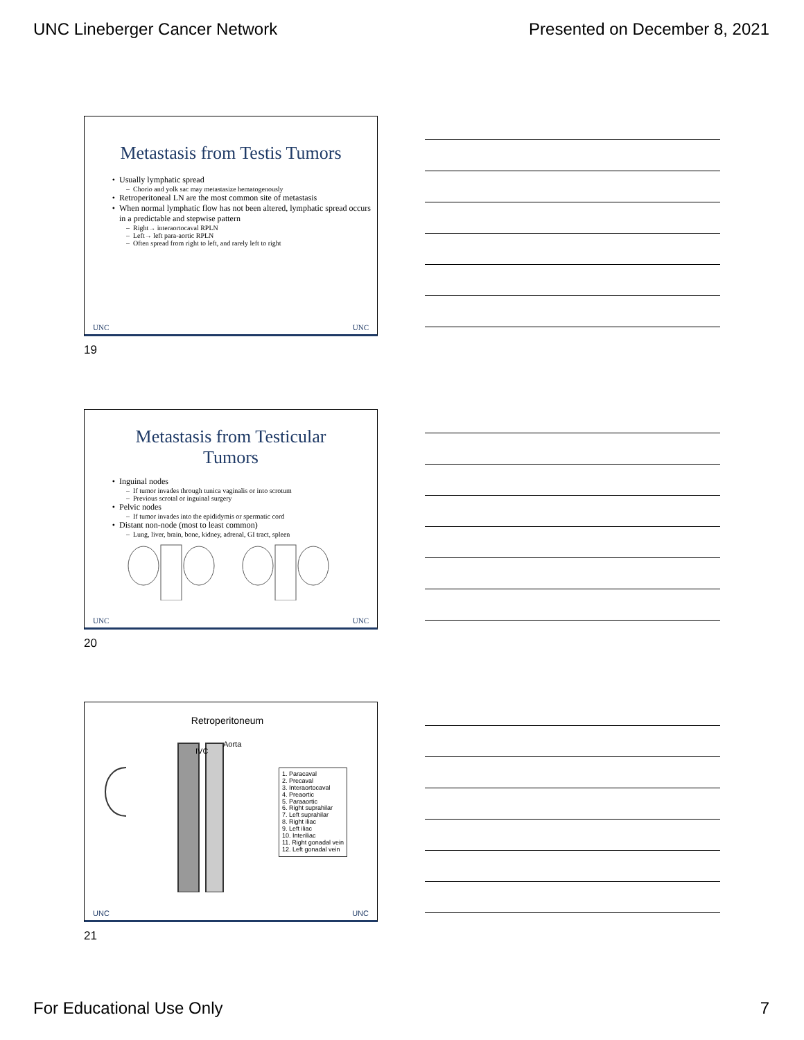UNC Lineberger Cancer Network Presented on December 8, 2021
Metastasis from Testis Tumors
Usually lymphatic spread
Chorio and yolk sac may metastasize hematogenously
Retroperitoneal LN are the most common site of metastasis
When normal lymphatic flow has not been altered, lymphatic spread occurs in a predictable and stepwise pattern
Right→ interaortocaval RPLN
Left→ left para-aortic RPLN
Often spread from right to left, and rarely left to right
UNC UNC
19
Metastasis from Testicular
Tumors
Inguinal nodes
If tumor invades through tunica vaginalis or into scrotum
Previous scrotal or inguinal surgery
Pelvic nodes
If tumor invades into the epididymis or spermatic cord
Distant non-node (most to least common)
Lung, liver, brain, bone, kidney, adrenal, GI tract, spleen
UNC UNC
20
Retroperitoneum
IVC
Aorta
1. Paracaval
2. Precaval
3. Interaortocaval
4. Preaortic
5. Paraaortic
6. Right suprahilar
7. Left suprahilar
8. Right iliac
9. Left iliac
10. Interiliac
11. Right gonadal vein
12. Left gonadal vein
UNC UNC
21
For Educational Use Only 7